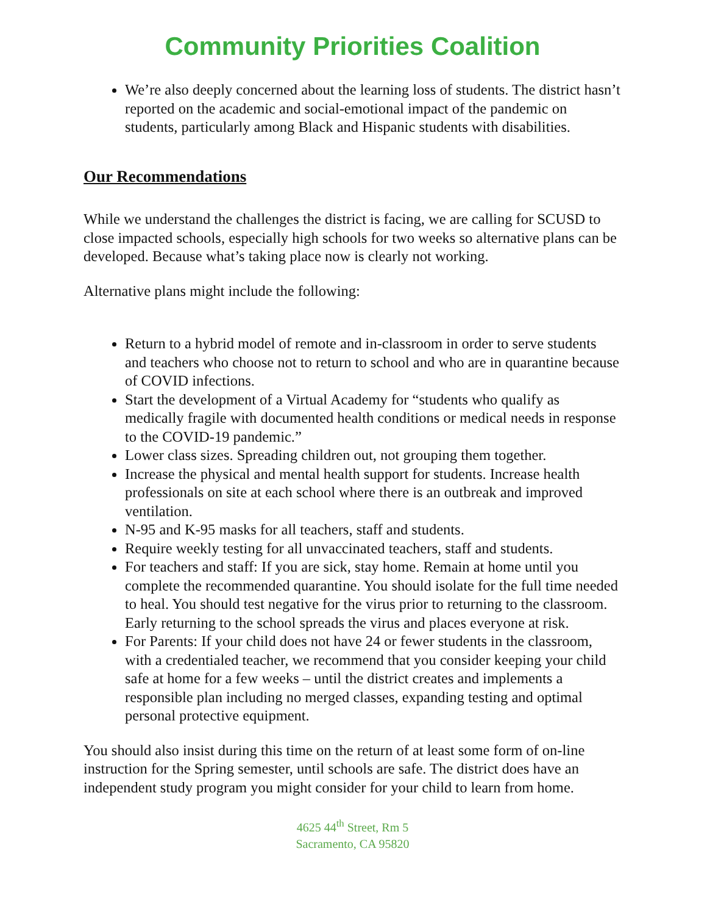Community Priorities Coalition
We’re also deeply concerned about the learning loss of students. The district hasn’t reported on the academic and social-emotional impact of the pandemic on students, particularly among Black and Hispanic students with disabilities.
Our Recommendations
While we understand the challenges the district is facing, we are calling for SCUSD to close impacted schools, especially high schools for two weeks so alternative plans can be developed. Because what’s taking place now is clearly not working.
Alternative plans might include the following:
Return to a hybrid model of remote and in-classroom in order to serve students and teachers who choose not to return to school and who are in quarantine because of COVID infections.
Start the development of a Virtual Academy for “students who qualify as medically fragile with documented health conditions or medical needs in response to the COVID-19 pandemic.”
Lower class sizes. Spreading children out, not grouping them together.
Increase the physical and mental health support for students. Increase health professionals on site at each school where there is an outbreak and improved ventilation.
N-95 and K-95 masks for all teachers, staff and students.
Require weekly testing for all unvaccinated teachers, staff and students.
For teachers and staff: If you are sick, stay home. Remain at home until you complete the recommended quarantine. You should isolate for the full time needed to heal. You should test negative for the virus prior to returning to the classroom. Early returning to the school spreads the virus and places everyone at risk.
For Parents: If your child does not have 24 or fewer students in the classroom, with a credentialed teacher, we recommend that you consider keeping your child safe at home for a few weeks – until the district creates and implements a responsible plan including no merged classes, expanding testing and optimal personal protective equipment.
You should also insist during this time on the return of at least some form of on-line instruction for the Spring semester, until schools are safe. The district does have an independent study program you might consider for your child to learn from home.
4625 44<sup>th</sup> Street, Rm 5
Sacramento, CA 95820